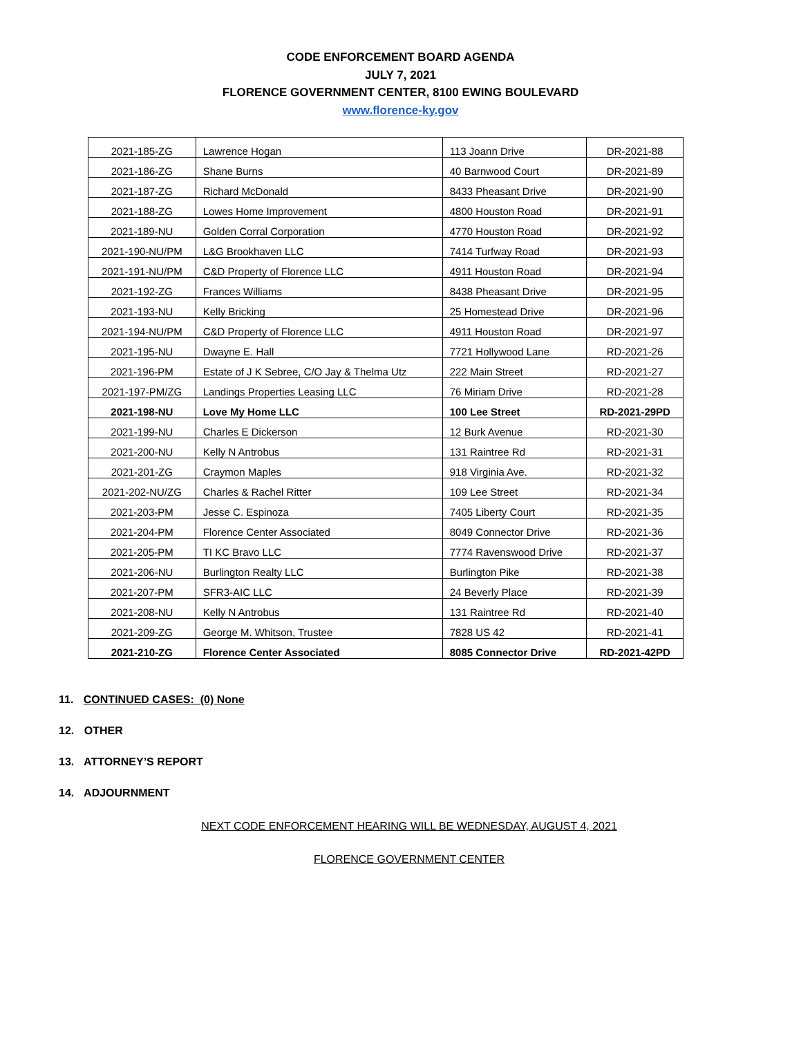CODE ENFORCEMENT BOARD AGENDA
JULY 7, 2021
FLORENCE GOVERNMENT CENTER, 8100 EWING BOULEVARD
www.florence-ky.gov
| 2021-185-ZG | Lawrence Hogan | 113 Joann Drive | DR-2021-88 |
| 2021-186-ZG | Shane Burns | 40 Barnwood Court | DR-2021-89 |
| 2021-187-ZG | Richard McDonald | 8433 Pheasant Drive | DR-2021-90 |
| 2021-188-ZG | Lowes Home Improvement | 4800 Houston Road | DR-2021-91 |
| 2021-189-NU | Golden Corral Corporation | 4770 Houston Road | DR-2021-92 |
| 2021-190-NU/PM | L&G Brookhaven LLC | 7414 Turfway Road | DR-2021-93 |
| 2021-191-NU/PM | C&D Property of Florence LLC | 4911 Houston Road | DR-2021-94 |
| 2021-192-ZG | Frances Williams | 8438 Pheasant Drive | DR-2021-95 |
| 2021-193-NU | Kelly Bricking | 25 Homestead Drive | DR-2021-96 |
| 2021-194-NU/PM | C&D Property of Florence LLC | 4911 Houston Road | DR-2021-97 |
| 2021-195-NU | Dwayne E. Hall | 7721 Hollywood Lane | RD-2021-26 |
| 2021-196-PM | Estate of J K Sebree, C/O Jay & Thelma Utz | 222 Main Street | RD-2021-27 |
| 2021-197-PM/ZG | Landings Properties Leasing LLC | 76 Miriam Drive | RD-2021-28 |
| 2021-198-NU | Love My Home LLC | 100 Lee Street | RD-2021-29PD |
| 2021-199-NU | Charles E Dickerson | 12 Burk Avenue | RD-2021-30 |
| 2021-200-NU | Kelly N Antrobus | 131 Raintree Rd | RD-2021-31 |
| 2021-201-ZG | Craymon Maples | 918 Virginia Ave. | RD-2021-32 |
| 2021-202-NU/ZG | Charles & Rachel Ritter | 109 Lee Street | RD-2021-34 |
| 2021-203-PM | Jesse C. Espinoza | 7405 Liberty Court | RD-2021-35 |
| 2021-204-PM | Florence Center Associated | 8049 Connector Drive | RD-2021-36 |
| 2021-205-PM | TI KC Bravo LLC | 7774 Ravenswood Drive | RD-2021-37 |
| 2021-206-NU | Burlington Realty LLC | Burlington Pike | RD-2021-38 |
| 2021-207-PM | SFR3-AIC LLC | 24 Beverly Place | RD-2021-39 |
| 2021-208-NU | Kelly N Antrobus | 131 Raintree Rd | RD-2021-40 |
| 2021-209-ZG | George M. Whitson, Trustee | 7828 US 42 | RD-2021-41 |
| 2021-210-ZG | Florence Center Associated | 8085 Connector Drive | RD-2021-42PD |
11. CONTINUED CASES: (0) None
12. OTHER
13. ATTORNEY’S REPORT
14. ADJOURNMENT
NEXT CODE ENFORCEMENT HEARING WILL BE WEDNESDAY, AUGUST 4, 2021
FLORENCE GOVERNMENT CENTER